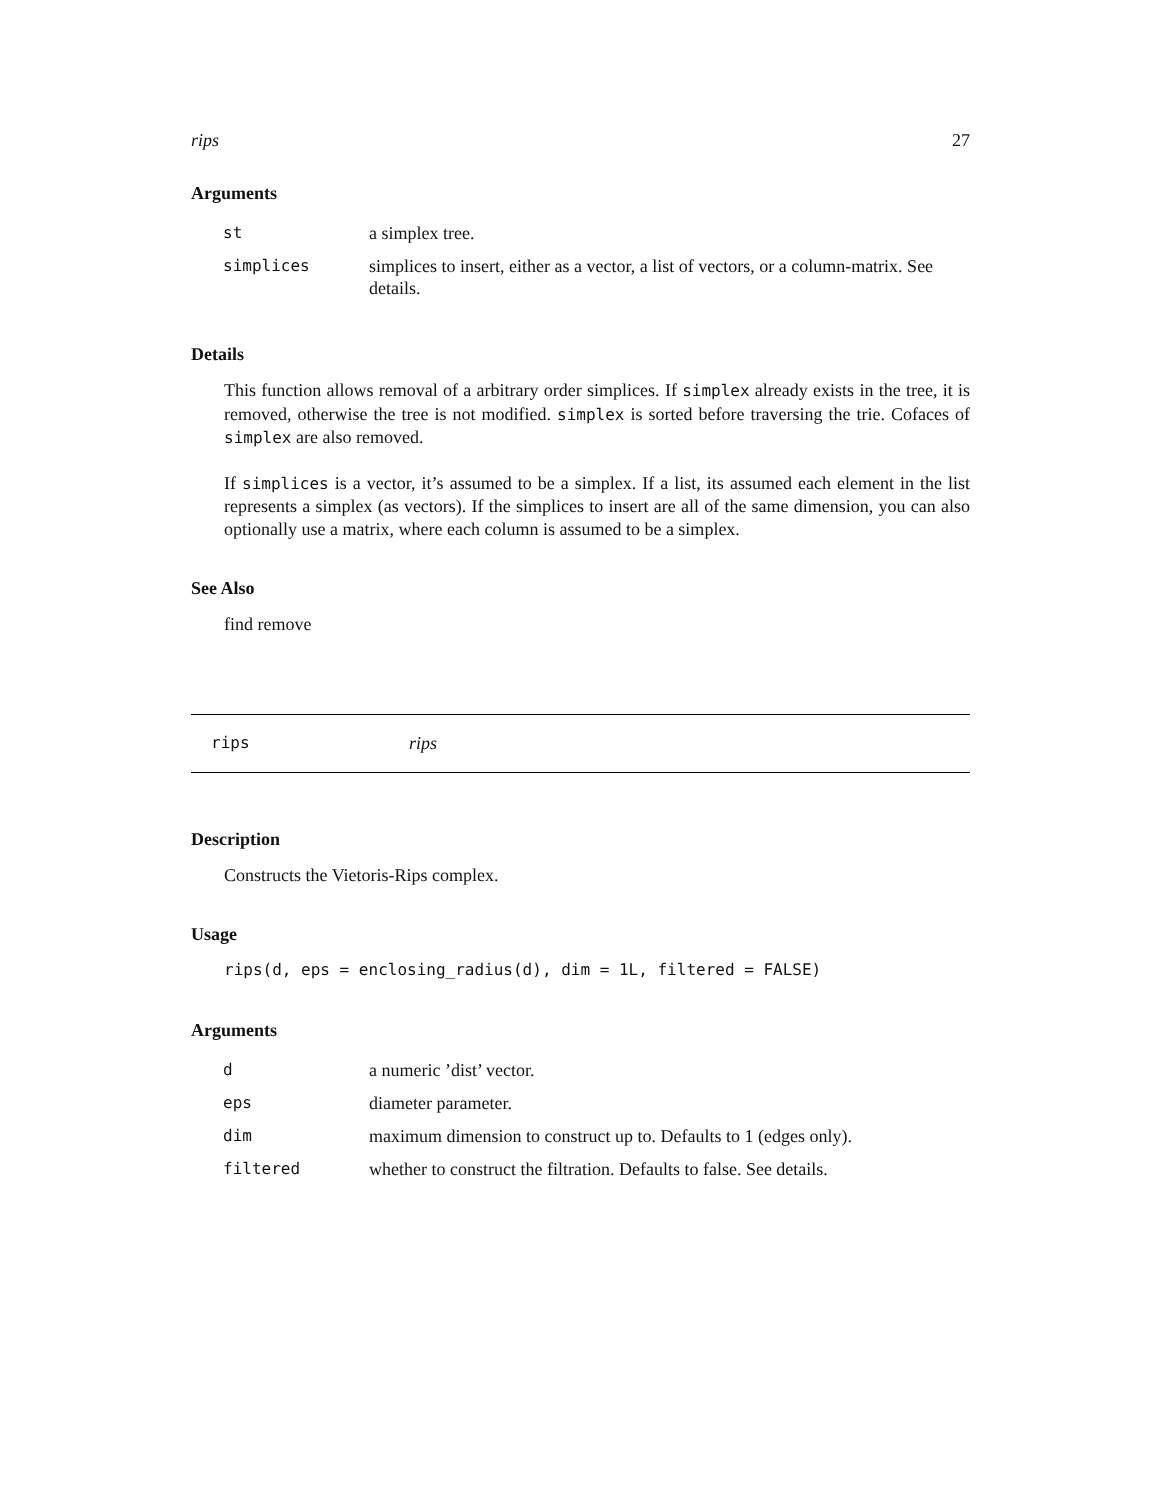rips 27
Arguments
| st | a simplex tree. |
| simplices | simplices to insert, either as a vector, a list of vectors, or a column-matrix. See details. |
Details
This function allows removal of a arbitrary order simplices. If simplex already exists in the tree, it is removed, otherwise the tree is not modified. simplex is sorted before traversing the trie. Cofaces of simplex are also removed.
If simplices is a vector, it’s assumed to be a simplex. If a list, its assumed each element in the list represents a simplex (as vectors). If the simplices to insert are all of the same dimension, you can also optionally use a matrix, where each column is assumed to be a simplex.
See Also
find remove
rips rips
Description
Constructs the Vietoris-Rips complex.
Usage
rips(d, eps = enclosing_radius(d), dim = 1L, filtered = FALSE)
Arguments
| d | a numeric ’dist’ vector. |
| eps | diameter parameter. |
| dim | maximum dimension to construct up to. Defaults to 1 (edges only). |
| filtered | whether to construct the filtration. Defaults to false. See details. |